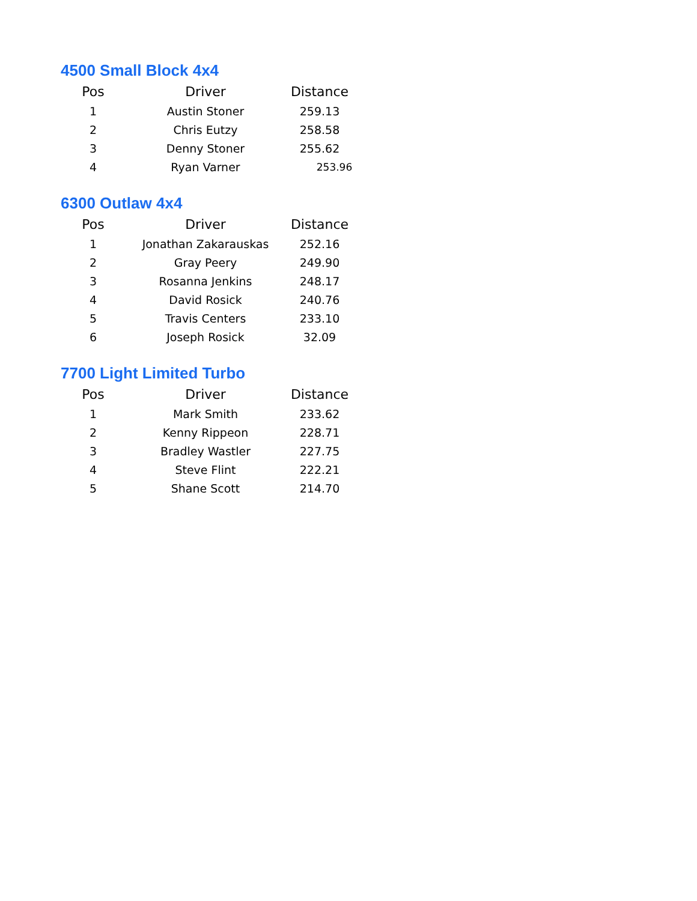4500 Small Block 4x4
| Pos | Driver | Distance |
| --- | --- | --- |
| 1 | Austin Stoner | 259.13 |
| 2 | Chris Eutzy | 258.58 |
| 3 | Denny Stoner | 255.62 |
| 4 | Ryan Varner | 253.96 |
6300 Outlaw 4x4
| Pos | Driver | Distance |
| --- | --- | --- |
| 1 | Jonathan Zakarauskas | 252.16 |
| 2 | Gray Peery | 249.90 |
| 3 | Rosanna Jenkins | 248.17 |
| 4 | David Rosick | 240.76 |
| 5 | Travis Centers | 233.10 |
| 6 | Joseph Rosick | 32.09 |
7700 Light Limited Turbo
| Pos | Driver | Distance |
| --- | --- | --- |
| 1 | Mark Smith | 233.62 |
| 2 | Kenny Rippeon | 228.71 |
| 3 | Bradley Wastler | 227.75 |
| 4 | Steve Flint | 222.21 |
| 5 | Shane Scott | 214.70 |